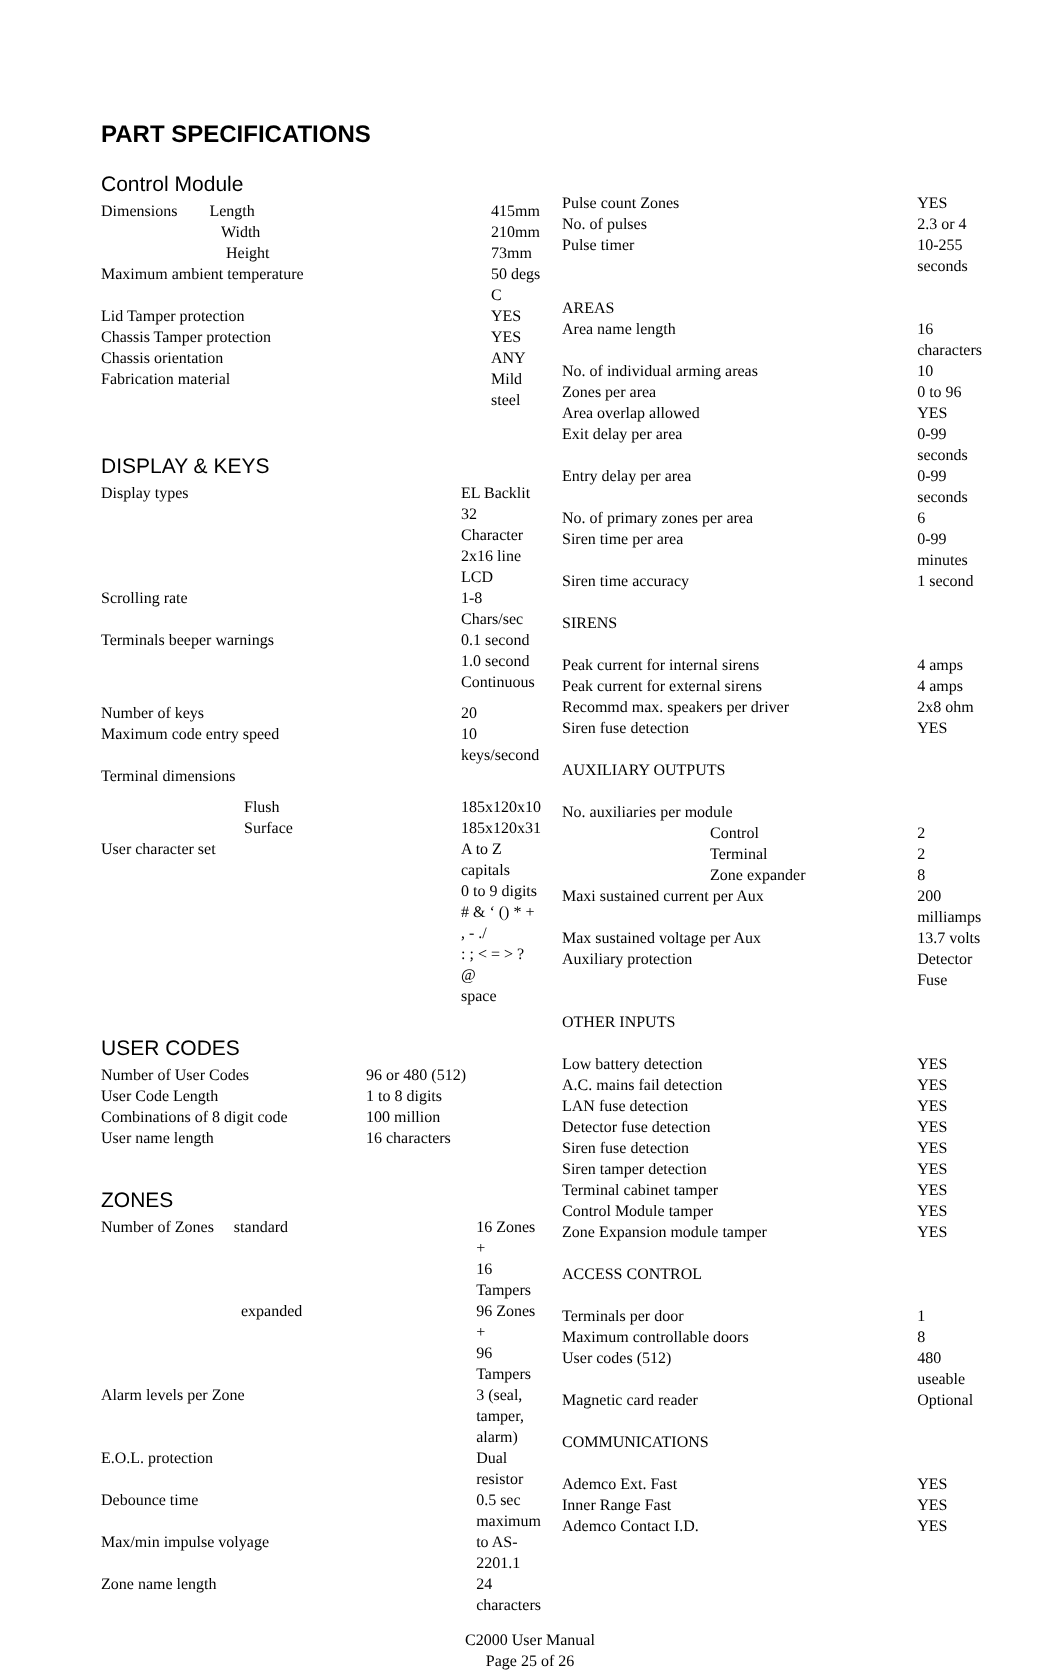PART SPECIFICATIONS
Control Module
| Dimensions Length | 415mm |
| Width | 210mm |
| Height | 73mm |
| Maximum ambient temperature | 50 degs C |
| Lid Tamper protection | YES |
| Chassis Tamper protection | YES |
| Chassis orientation | ANY |
| Fabrication material | Mild steel |
DISPLAY & KEYS
| Display types | EL Backlit 32 Character 2x16 line LCD |
| Scrolling rate | 1-8 Chars/sec |
| Terminals beeper warnings | 0.1 second 1.0 second Continuous |
| Number of keys | 20 |
| Maximum code entry speed | 10 keys/second |
| Terminal dimensions | |
| Flush | 185x120x10 |
| Surface | 185x120x31 |
| User character set | A to Z capitals 0 to 9 digits # & ‘ () * + , - ./ : ; < = > ? @ space |
USER CODES
| Number of User Codes | 96 or 480 (512) |
| User Code Length | 1 to 8 digits |
| Combinations of 8 digit code | 100 million |
| User name length | 16 characters |
ZONES
| Number of Zones standard | 16 Zones + 16 Tampers |
| expanded | 96 Zones + 96 Tampers |
| Alarm levels per Zone | 3 (seal, tamper, alarm) |
| E.O.L. protection | Dual resistor |
| Debounce time | 0.5 sec maximum |
| Max/min impulse volyage | to AS-2201.1 |
| Zone name length | 24 characters |
| Pulse count Zones | YES |
| No. of pulses | 2.3 or 4 |
| Pulse timer | 10-255 seconds |
| AREAS | |
| Area name length | 16 characters |
| No. of individual arming areas | 10 |
| Zones per area | 0 to 96 |
| Area overlap allowed | YES |
| Exit delay per area | 0-99 seconds |
| Entry delay per area | 0-99 seconds |
| No. of primary zones per area | 6 |
| Siren time per area | 0-99 minutes |
| Siren time accuracy | 1 second |
| SIRENS | |
| Peak current for internal sirens | 4 amps |
| Peak current for external sirens | 4 amps |
| Recommd max. speakers per driver | 2x8 ohm |
| Siren fuse detection | YES |
| AUXILIARY OUTPUTS | |
| No. auxiliaries per module | |
| Control | 2 |
| Terminal | 2 |
| Zone expander | 8 |
| Maxi sustained current per Aux | 200 milliamps |
| Max sustained voltage per Aux | 13.7 volts |
| Auxiliary protection | Detector Fuse |
| OTHER INPUTS | |
| Low battery detection | YES |
| A.C. mains fail detection | YES |
| LAN fuse detection | YES |
| Detector fuse detection | YES |
| Siren fuse detection | YES |
| Siren tamper detection | YES |
| Terminal cabinet tamper | YES |
| Control Module tamper | YES |
| Zone Expansion module tamper | YES |
| ACCESS CONTROL | |
| Terminals per door | 1 |
| Maximum controllable doors | 8 |
| User codes (512) | 480 useable |
| Magnetic card reader | Optional |
| COMMUNICATIONS | |
| Ademco Ext. Fast | YES |
| Inner Range Fast | YES |
| Ademco Contact I.D. | YES |
C2000 User Manual
Page 25 of 26